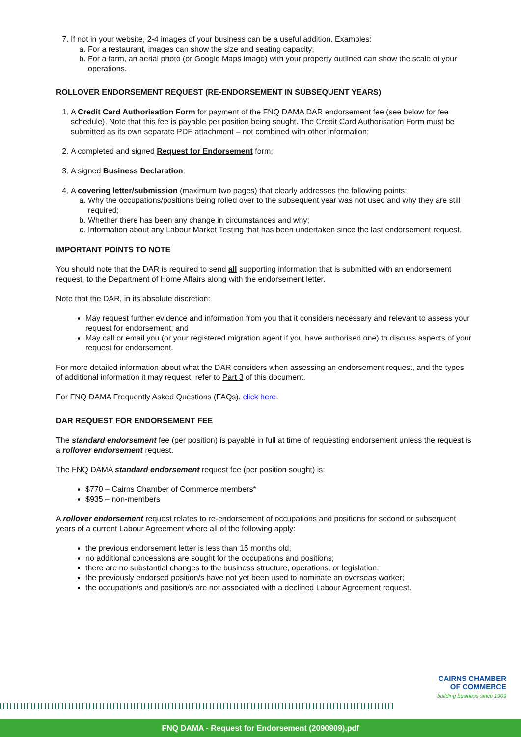7. If not in your website, 2-4 images of your business can be a useful addition. Examples:
a. For a restaurant, images can show the size and seating capacity;
b. For a farm, an aerial photo (or Google Maps image) with your property outlined can show the scale of your operations.
ROLLOVER ENDORSEMENT REQUEST (RE-ENDORSEMENT IN SUBSEQUENT YEARS)
1. A Credit Card Authorisation Form for payment of the FNQ DAMA DAR endorsement fee (see below for fee schedule). Note that this fee is payable per position being sought. The Credit Card Authorisation Form must be submitted as its own separate PDF attachment – not combined with other information;
2. A completed and signed Request for Endorsement form;
3. A signed Business Declaration;
4. A covering letter/submission (maximum two pages) that clearly addresses the following points:
a. Why the occupations/positions being rolled over to the subsequent year was not used and why they are still required;
b. Whether there has been any change in circumstances and why;
c. Information about any Labour Market Testing that has been undertaken since the last endorsement request.
IMPORTANT POINTS TO NOTE
You should note that the DAR is required to send all supporting information that is submitted with an endorsement request, to the Department of Home Affairs along with the endorsement letter.
Note that the DAR, in its absolute discretion:
May request further evidence and information from you that it considers necessary and relevant to assess your request for endorsement; and
May call or email you (or your registered migration agent if you have authorised one) to discuss aspects of your request for endorsement.
For more detailed information about what the DAR considers when assessing an endorsement request, and the types of additional information it may request, refer to Part 3 of this document.
For FNQ DAMA Frequently Asked Questions (FAQs), click here.
DAR REQUEST FOR ENDORSEMENT FEE
The standard endorsement fee (per position) is payable in full at time of requesting endorsement unless the request is a rollover endorsement request.
The FNQ DAMA standard endorsement request fee (per position sought) is:
$770 – Cairns Chamber of Commerce members*
$935 – non-members
A rollover endorsement request relates to re-endorsement of occupations and positions for second or subsequent years of a current Labour Agreement where all of the following apply:
the previous endorsement letter is less than 15 months old;
no additional concessions are sought for the occupations and positions;
there are no substantial changes to the business structure, operations, or legislation;
the previously endorsed position/s have not yet been used to nominate an overseas worker;
the occupation/s and position/s are not associated with a declined Labour Agreement request.
CAIRNS CHAMBER
OF COMMERCE
building business since 1909
FNQ DAMA - Request for Endorsement (2090909).pdf